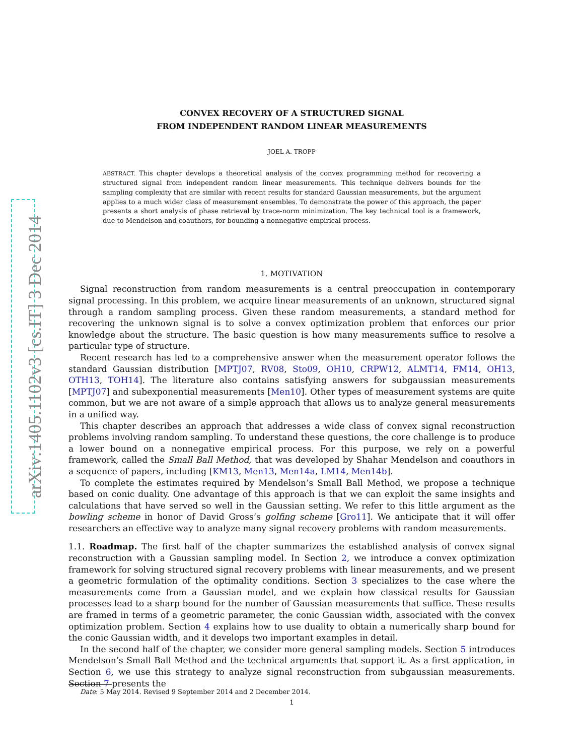arXiv:1405.1102v3 [cs.IT] 3 Dec 2014
CONVEX RECOVERY OF A STRUCTURED SIGNAL
FROM INDEPENDENT RANDOM LINEAR MEASUREMENTS
JOEL A. TROPP
ABSTRACT. This chapter develops a theoretical analysis of the convex programming method for recovering a structured signal from independent random linear measurements. This technique delivers bounds for the sampling complexity that are similar with recent results for standard Gaussian measurements, but the argument applies to a much wider class of measurement ensembles. To demonstrate the power of this approach, the paper presents a short analysis of phase retrieval by trace-norm minimization. The key technical tool is a framework, due to Mendelson and coauthors, for bounding a nonnegative empirical process.
1. MOTIVATION
Signal reconstruction from random measurements is a central preoccupation in contemporary signal processing. In this problem, we acquire linear measurements of an unknown, structured signal through a random sampling process. Given these random measurements, a standard method for recovering the unknown signal is to solve a convex optimization problem that enforces our prior knowledge about the structure. The basic question is how many measurements suffice to resolve a particular type of structure.
Recent research has led to a comprehensive answer when the measurement operator follows the standard Gaussian distribution [MPTJ07, RV08, Sto09, OH10, CRPW12, ALMT14, FM14, OH13, OTH13, TOH14]. The literature also contains satisfying answers for subgaussian measurements [MPTJ07] and subexponential measurements [Men10]. Other types of measurement systems are quite common, but we are not aware of a simple approach that allows us to analyze general measurements in a unified way.
This chapter describes an approach that addresses a wide class of convex signal reconstruction problems involving random sampling. To understand these questions, the core challenge is to produce a lower bound on a nonnegative empirical process. For this purpose, we rely on a powerful framework, called the Small Ball Method, that was developed by Shahar Mendelson and coauthors in a sequence of papers, including [KM13, Men13, Men14a, LM14, Men14b].
To complete the estimates required by Mendelson’s Small Ball Method, we propose a technique based on conic duality. One advantage of this approach is that we can exploit the same insights and calculations that have served so well in the Gaussian setting. We refer to this little argument as the bowling scheme in honor of David Gross’s golfing scheme [Gro11]. We anticipate that it will offer researchers an effective way to analyze many signal recovery problems with random measurements.
1.1. Roadmap. The first half of the chapter summarizes the established analysis of convex signal reconstruction with a Gaussian sampling model. In Section 2, we introduce a convex optimization framework for solving structured signal recovery problems with linear measurements, and we present a geometric formulation of the optimality conditions. Section 3 specializes to the case where the measurements come from a Gaussian model, and we explain how classical results for Gaussian processes lead to a sharp bound for the number of Gaussian measurements that suffice. These results are framed in terms of a geometric parameter, the conic Gaussian width, associated with the convex optimization problem. Section 4 explains how to use duality to obtain a numerically sharp bound for the conic Gaussian width, and it develops two important examples in detail.
In the second half of the chapter, we consider more general sampling models. Section 5 introduces Mendelson’s Small Ball Method and the technical arguments that support it. As a first application, in Section 6, we use this strategy to analyze signal reconstruction from subgaussian measurements. Section 7 presents the
Date: 5 May 2014. Revised 9 September 2014 and 2 December 2014.
1